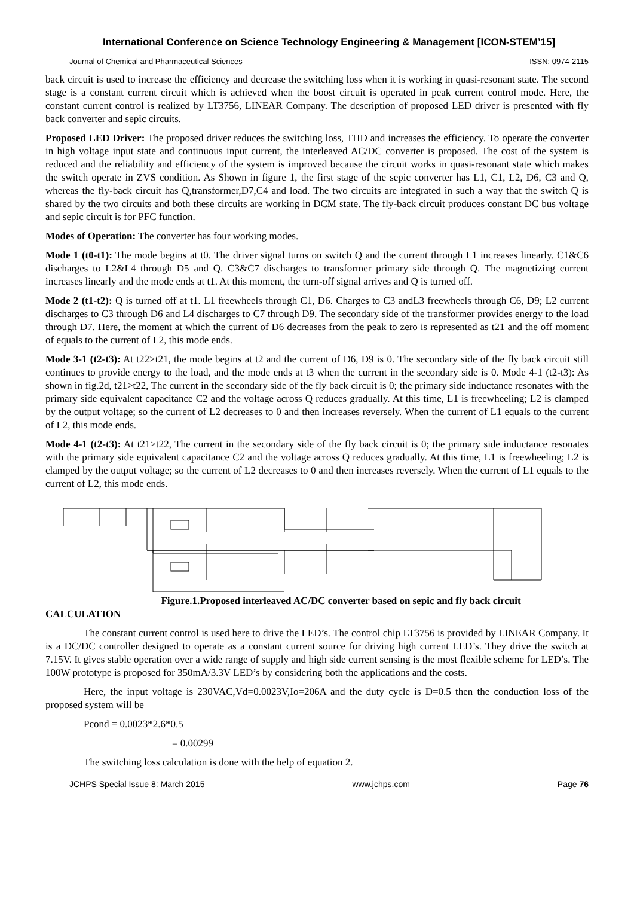International Conference on Science Technology Engineering & Management [ICON-STEM’15]
Journal of Chemical and Pharmaceutical Sciences ISSN: 0974-2115
back circuit is used to increase the efficiency and decrease the switching loss when it is working in quasi-resonant state. The second stage is a constant current circuit which is achieved when the boost circuit is operated in peak current control mode. Here, the constant current control is realized by LT3756, LINEAR Company. The description of proposed LED driver is presented with fly back converter and sepic circuits.
Proposed LED Driver: The proposed driver reduces the switching loss, THD and increases the efficiency. To operate the converter in high voltage input state and continuous input current, the interleaved AC/DC converter is proposed. The cost of the system is reduced and the reliability and efficiency of the system is improved because the circuit works in quasi-resonant state which makes the switch operate in ZVS condition. As Shown in figure 1, the first stage of the sepic converter has L1, C1, L2, D6, C3 and Q, whereas the fly-back circuit has Q,transformer,D7,C4 and load. The two circuits are integrated in such a way that the switch Q is shared by the two circuits and both these circuits are working in DCM state. The fly-back circuit produces constant DC bus voltage and sepic circuit is for PFC function.
Modes of Operation: The converter has four working modes.
Mode 1 (t0-t1): The mode begins at t0. The driver signal turns on switch Q and the current through L1 increases linearly. C1&C6 discharges to L2&L4 through D5 and Q. C3&C7 discharges to transformer primary side through Q. The magnetizing current increases linearly and the mode ends at t1. At this moment, the turn-off signal arrives and Q is turned off.
Mode 2 (t1-t2): Q is turned off at t1. L1 freewheels through C1, D6. Charges to C3 andL3 freewheels through C6, D9; L2 current discharges to C3 through D6 and L4 discharges to C7 through D9. The secondary side of the transformer provides energy to the load through D7. Here, the moment at which the current of D6 decreases from the peak to zero is represented as t21 and the off moment of equals to the current of L2, this mode ends.
Mode 3-1 (t2-t3): At t22>t21, the mode begins at t2 and the current of D6, D9 is 0. The secondary side of the fly back circuit still continues to provide energy to the load, and the mode ends at t3 when the current in the secondary side is 0. Mode 4-1 (t2-t3): As shown in fig.2d, t21>t22, The current in the secondary side of the fly back circuit is 0; the primary side inductance resonates with the primary side equivalent capacitance C2 and the voltage across Q reduces gradually. At this time, L1 is freewheeling; L2 is clamped by the output voltage; so the current of L2 decreases to 0 and then increases reversely. When the current of L1 equals to the current of L2, this mode ends.
Mode 4-1 (t2-t3): At t21>t22, The current in the secondary side of the fly back circuit is 0; the primary side inductance resonates with the primary side equivalent capacitance C2 and the voltage across Q reduces gradually. At this time, L1 is freewheeling; L2 is clamped by the output voltage; so the current of L2 decreases to 0 and then increases reversely. When the current of L1 equals to the current of L2, this mode ends.
Figure.1.Proposed interleaved AC/DC converter based on sepic and fly back circuit
CALCULATION
The constant current control is used here to drive the LED’s. The control chip LT3756 is provided by LINEAR Company. It is a DC/DC controller designed to operate as a constant current source for driving high current LED’s. They drive the switch at 7.15V. It gives stable operation over a wide range of supply and high side current sensing is the most flexible scheme for LED’s. The 100W prototype is proposed for 350mA/3.3V LED’s by considering both the applications and the costs.
Here, the input voltage is 230VAC,Vd=0.0023V,Io=206A and the duty cycle is D=0.5 then the conduction loss of the proposed system will be
Pcond = 0.0023*2.6*0.5
= 0.00299
The switching loss calculation is done with the help of equation 2.
JCHPS Special Issue 8: March 2015 www.jchps.com Page 76